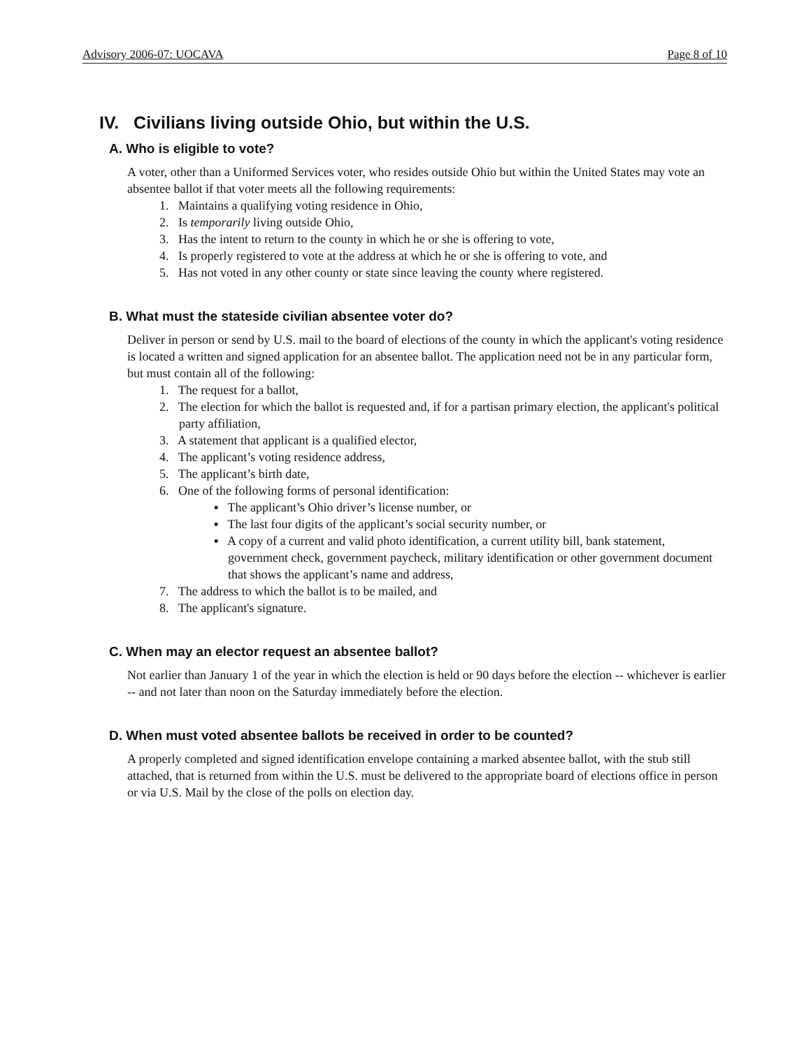Advisory 2006-07: UOCAVA Page 8 of 10
IV. Civilians living outside Ohio, but within the U.S.
A. Who is eligible to vote?
A voter, other than a Uniformed Services voter, who resides outside Ohio but within the United States may vote an absentee ballot if that voter meets all the following requirements:
1. Maintains a qualifying voting residence in Ohio,
2. Is temporarily living outside Ohio,
3. Has the intent to return to the county in which he or she is offering to vote,
4. Is properly registered to vote at the address at which he or she is offering to vote, and
5. Has not voted in any other county or state since leaving the county where registered.
B. What must the stateside civilian absentee voter do?
Deliver in person or send by U.S. mail to the board of elections of the county in which the applicant's voting residence is located a written and signed application for an absentee ballot. The application need not be in any particular form, but must contain all of the following:
1. The request for a ballot,
2. The election for which the ballot is requested and, if for a partisan primary election, the applicant's political party affiliation,
3. A statement that applicant is a qualified elector,
4. The applicant’s voting residence address,
5. The applicant’s birth date,
6. One of the following forms of personal identification:
▪ The applicant’s Ohio driver’s license number, or
▪ The last four digits of the applicant’s social security number, or
▪ A copy of a current and valid photo identification, a current utility bill, bank statement, government check, government paycheck, military identification or other government document that shows the applicant’s name and address,
7. The address to which the ballot is to be mailed, and
8. The applicant's signature.
C. When may an elector request an absentee ballot?
Not earlier than January 1 of the year in which the election is held or 90 days before the election -- whichever is earlier -- and not later than noon on the Saturday immediately before the election.
D. When must voted absentee ballots be received in order to be counted?
A properly completed and signed identification envelope containing a marked absentee ballot, with the stub still attached, that is returned from within the U.S. must be delivered to the appropriate board of elections office in person or via U.S. Mail by the close of the polls on election day.